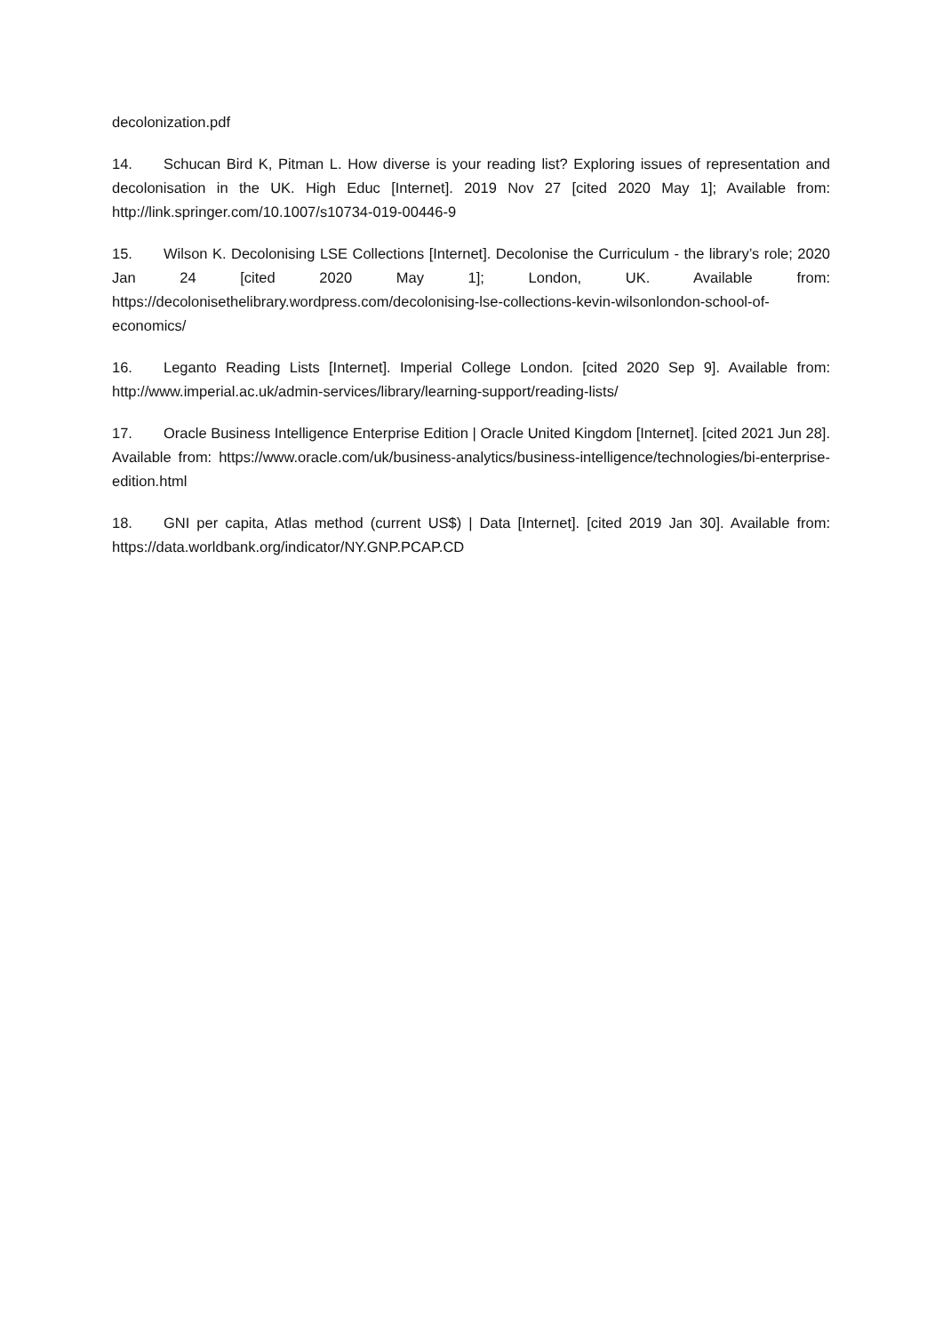decolonization.pdf
14. Schucan Bird K, Pitman L. How diverse is your reading list? Exploring issues of representation and decolonisation in the UK. High Educ [Internet]. 2019 Nov 27 [cited 2020 May 1]; Available from: http://link.springer.com/10.1007/s10734-019-00446-9
15. Wilson K. Decolonising LSE Collections [Internet]. Decolonise the Curriculum - the library’s role; 2020 Jan 24 [cited 2020 May 1]; London, UK. Available from: https://decolonisethelibrary.wordpress.com/decolonising-lse-collections-kevin-wilsonlondon-school-of-economics/
16. Leganto Reading Lists [Internet]. Imperial College London. [cited 2020 Sep 9]. Available from: http://www.imperial.ac.uk/admin-services/library/learning-support/reading-lists/
17. Oracle Business Intelligence Enterprise Edition | Oracle United Kingdom [Internet]. [cited 2021 Jun 28]. Available from: https://www.oracle.com/uk/business-analytics/business-intelligence/technologies/bi-enterprise-edition.html
18. GNI per capita, Atlas method (current US$) | Data [Internet]. [cited 2019 Jan 30]. Available from: https://data.worldbank.org/indicator/NY.GNP.PCAP.CD